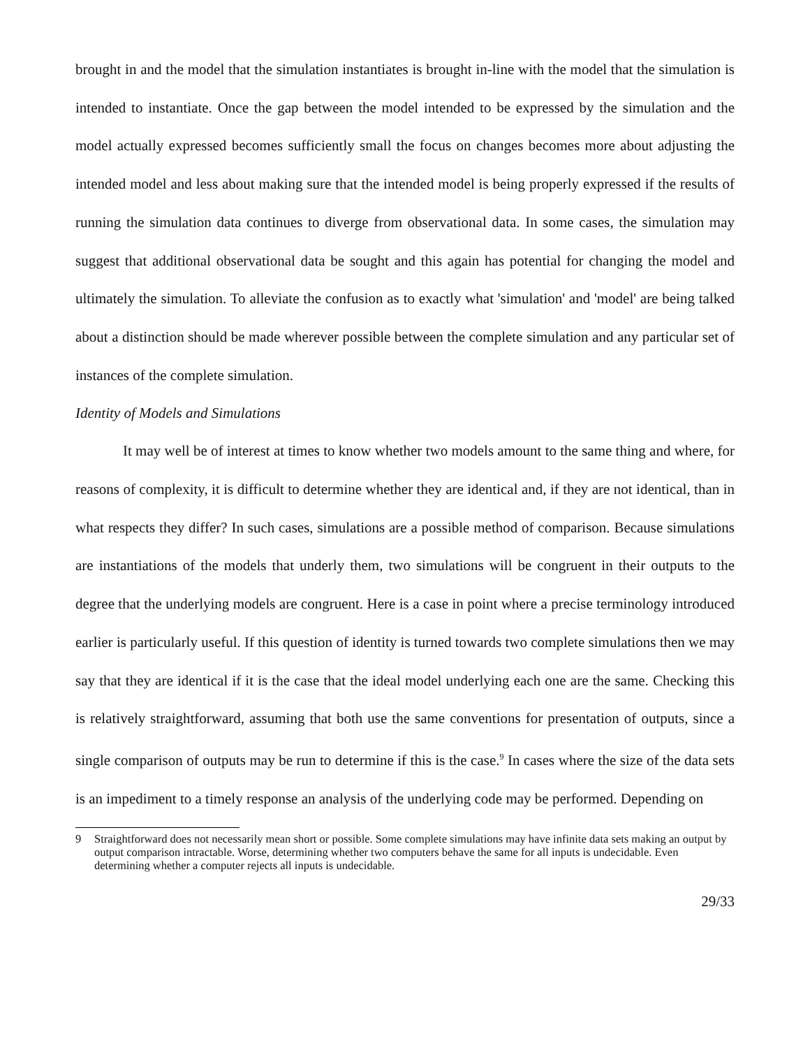brought in and the model that the simulation instantiates is brought in-line with the model that the simulation is intended to instantiate. Once the gap between the model intended to be expressed by the simulation and the model actually expressed becomes sufficiently small the focus on changes becomes more about adjusting the intended model and less about making sure that the intended model is being properly expressed if the results of running the simulation data continues to diverge from observational data. In some cases, the simulation may suggest that additional observational data be sought and this again has potential for changing the model and ultimately the simulation. To alleviate the confusion as to exactly what 'simulation' and 'model' are being talked about a distinction should be made wherever possible between the complete simulation and any particular set of instances of the complete simulation.
Identity of Models and Simulations
It may well be of interest at times to know whether two models amount to the same thing and where, for reasons of complexity, it is difficult to determine whether they are identical and, if they are not identical, than in what respects they differ? In such cases, simulations are a possible method of comparison. Because simulations are instantiations of the models that underly them, two simulations will be congruent in their outputs to the degree that the underlying models are congruent. Here is a case in point where a precise terminology introduced earlier is particularly useful. If this question of identity is turned towards two complete simulations then we may say that they are identical if it is the case that the ideal model underlying each one are the same. Checking this is relatively straightforward, assuming that both use the same conventions for presentation of outputs, since a single comparison of outputs may be run to determine if this is the case.<sup>9</sup> In cases where the size of the data sets is an impediment to a timely response an analysis of the underlying code may be performed. Depending on
9 Straightforward does not necessarily mean short or possible. Some complete simulations may have infinite data sets making an output by output comparison intractable. Worse, determining whether two computers behave the same for all inputs is undecidable. Even determining whether a computer rejects all inputs is undecidable.
29/33